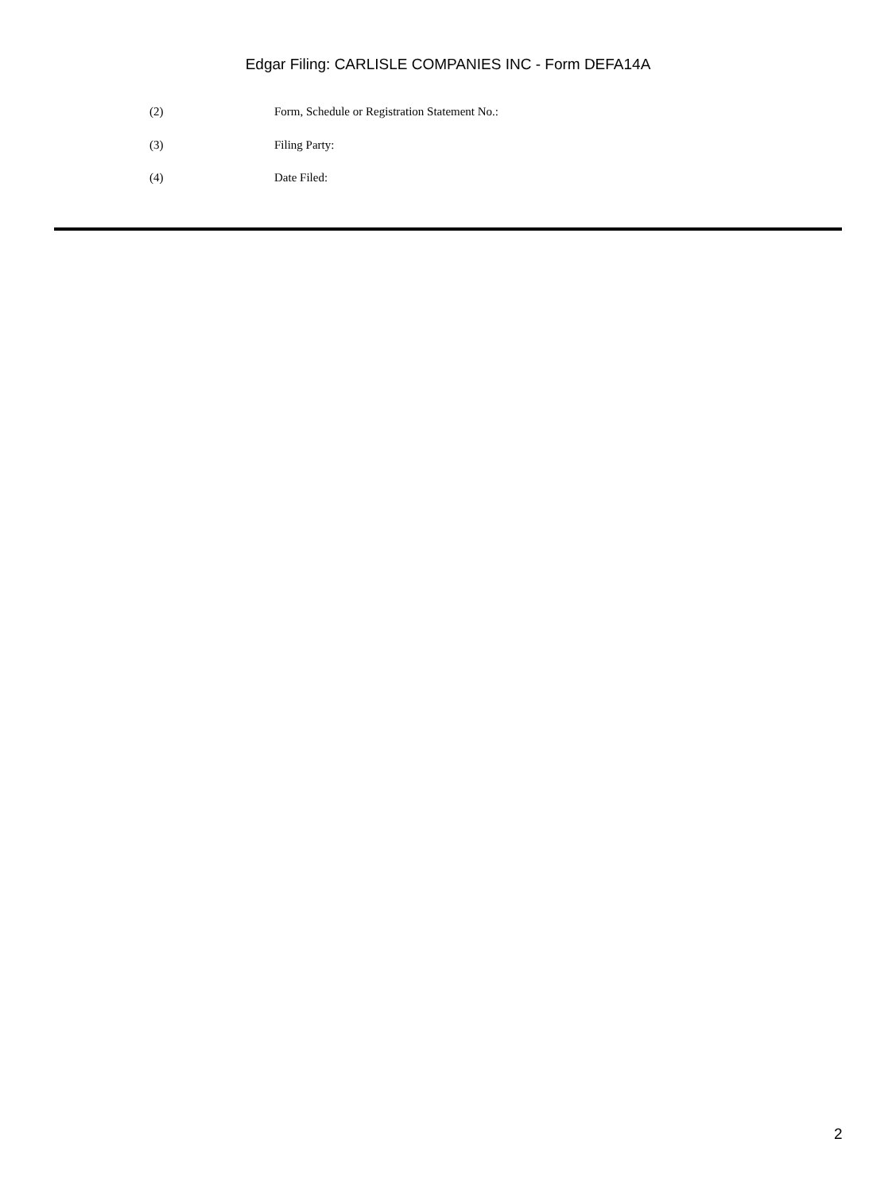Edgar Filing: CARLISLE COMPANIES INC - Form DEFA14A
(2) Form, Schedule or Registration Statement No.:
(3) Filing Party:
(4) Date Filed:
2